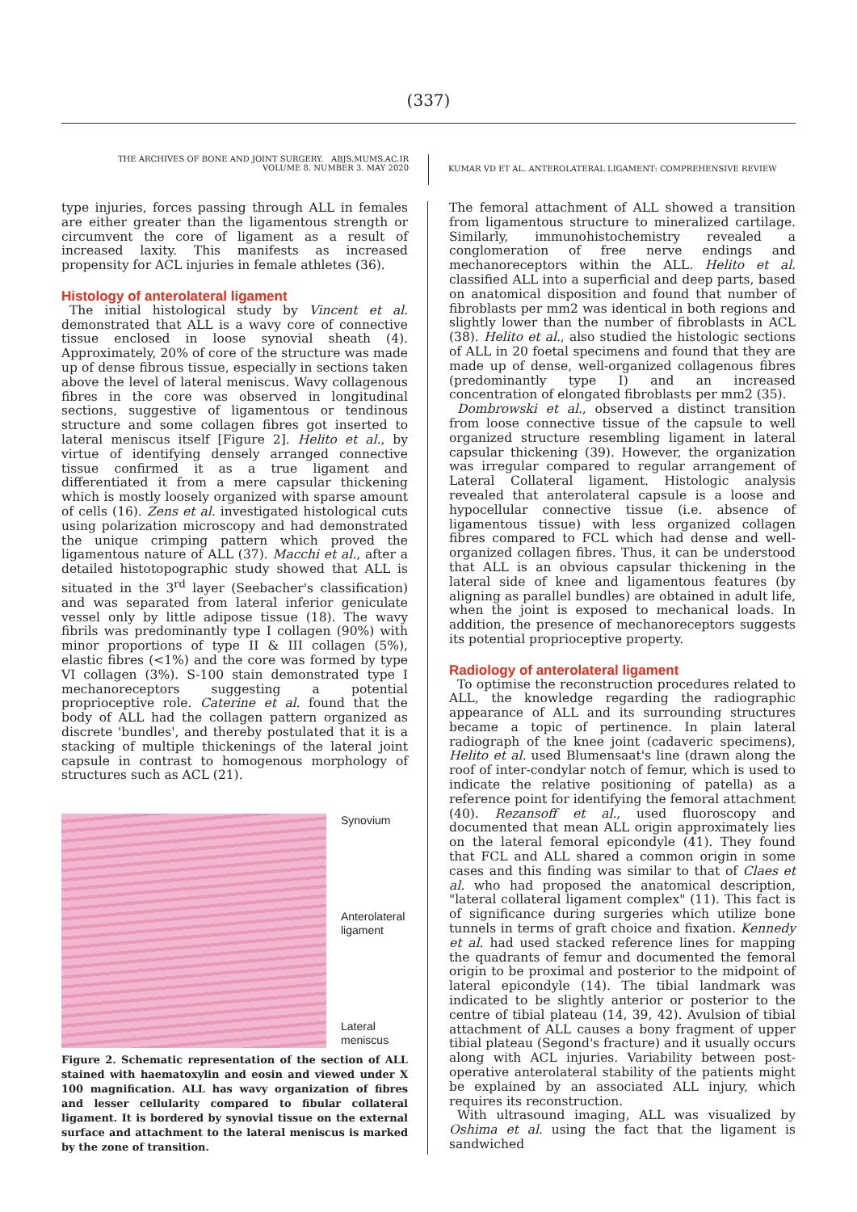(337)
THE ARCHIVES OF BONE AND JOINT SURGERY. ABJS.MUMS.AC.IR
VOLUME 8. NUMBER 3. MAY 2020
KUMAR VD ET AL. ANTEROLATERAL LIGAMENT: COMPREHENSIVE REVIEW
type injuries, forces passing through ALL in females are either greater than the ligamentous strength or circumvent the core of ligament as a result of increased laxity. This manifests as increased propensity for ACL injuries in female athletes (36).
Histology of anterolateral ligament
The initial histological study by Vincent et al. demonstrated that ALL is a wavy core of connective tissue enclosed in loose synovial sheath (4). Approximately, 20% of core of the structure was made up of dense fibrous tissue, especially in sections taken above the level of lateral meniscus. Wavy collagenous fibres in the core was observed in longitudinal sections, suggestive of ligamentous or tendinous structure and some collagen fibres got inserted to lateral meniscus itself [Figure 2]. Helito et al., by virtue of identifying densely arranged connective tissue confirmed it as a true ligament and differentiated it from a mere capsular thickening which is mostly loosely organized with sparse amount of cells (16). Zens et al. investigated histological cuts using polarization microscopy and had demonstrated the unique crimping pattern which proved the ligamentous nature of ALL (37). Macchi et al., after a detailed histotopographic study showed that ALL is situated in the 3<sup>rd</sup> layer (Seebacher's classification) and was separated from lateral inferior geniculate vessel only by little adipose tissue (18). The wavy fibrils was predominantly type I collagen (90%) with minor proportions of type II & III collagen (5%), elastic fibres (<1%) and the core was formed by type VI collagen (3%). S-100 stain demonstrated type I mechanoreceptors suggesting a potential proprioceptive role. Caterine et al. found that the body of ALL had the collagen pattern organized as discrete 'bundles', and thereby postulated that it is a stacking of multiple thickenings of the lateral joint capsule in contrast to homogenous morphology of structures such as ACL (21).
Synovium
Anterolateral
ligament
Lateral
meniscus
Figure 2. Schematic representation of the section of ALL stained with haematoxylin and eosin and viewed under X 100 magnification. ALL has wavy organization of fibres and lesser cellularity compared to fibular collateral ligament. It is bordered by synovial tissue on the external surface and attachment to the lateral meniscus is marked by the zone of transition.
The femoral attachment of ALL showed a transition from ligamentous structure to mineralized cartilage. Similarly, immunohistochemistry revealed a conglomeration of free nerve endings and mechanoreceptors within the ALL. Helito et al. classified ALL into a superficial and deep parts, based on anatomical disposition and found that number of fibroblasts per mm2 was identical in both regions and slightly lower than the number of fibroblasts in ACL (38). Helito et al., also studied the histologic sections of ALL in 20 foetal specimens and found that they are made up of dense, well-organized collagenous fibres (predominantly type I) and an increased concentration of elongated fibroblasts per mm2 (35).
Dombrowski et al., observed a distinct transition from loose connective tissue of the capsule to well organized structure resembling ligament in lateral capsular thickening (39). However, the organization was irregular compared to regular arrangement of Lateral Collateral ligament. Histologic analysis revealed that anterolateral capsule is a loose and hypocellular connective tissue (i.e. absence of ligamentous tissue) with less organized collagen fibres compared to FCL which had dense and well-organized collagen fibres. Thus, it can be understood that ALL is an obvious capsular thickening in the lateral side of knee and ligamentous features (by aligning as parallel bundles) are obtained in adult life, when the joint is exposed to mechanical loads. In addition, the presence of mechanoreceptors suggests its potential proprioceptive property.
Radiology of anterolateral ligament
To optimise the reconstruction procedures related to ALL, the knowledge regarding the radiographic appearance of ALL and its surrounding structures became a topic of pertinence. In plain lateral radiograph of the knee joint (cadaveric specimens), Helito et al. used Blumensaat's line (drawn along the roof of inter-condylar notch of femur, which is used to indicate the relative positioning of patella) as a reference point for identifying the femoral attachment (40). Rezansoff et al., used fluoroscopy and documented that mean ALL origin approximately lies on the lateral femoral epicondyle (41). They found that FCL and ALL shared a common origin in some cases and this finding was similar to that of Claes et al. who had proposed the anatomical description, "lateral collateral ligament complex" (11). This fact is of significance during surgeries which utilize bone tunnels in terms of graft choice and fixation. Kennedy et al. had used stacked reference lines for mapping the quadrants of femur and documented the femoral origin to be proximal and posterior to the midpoint of lateral epicondyle (14). The tibial landmark was indicated to be slightly anterior or posterior to the centre of tibial plateau (14, 39, 42). Avulsion of tibial attachment of ALL causes a bony fragment of upper tibial plateau (Segond's fracture) and it usually occurs along with ACL injuries. Variability between post-operative anterolateral stability of the patients might be explained by an associated ALL injury, which requires its reconstruction.
With ultrasound imaging, ALL was visualized by Oshima et al. using the fact that the ligament is sandwiched